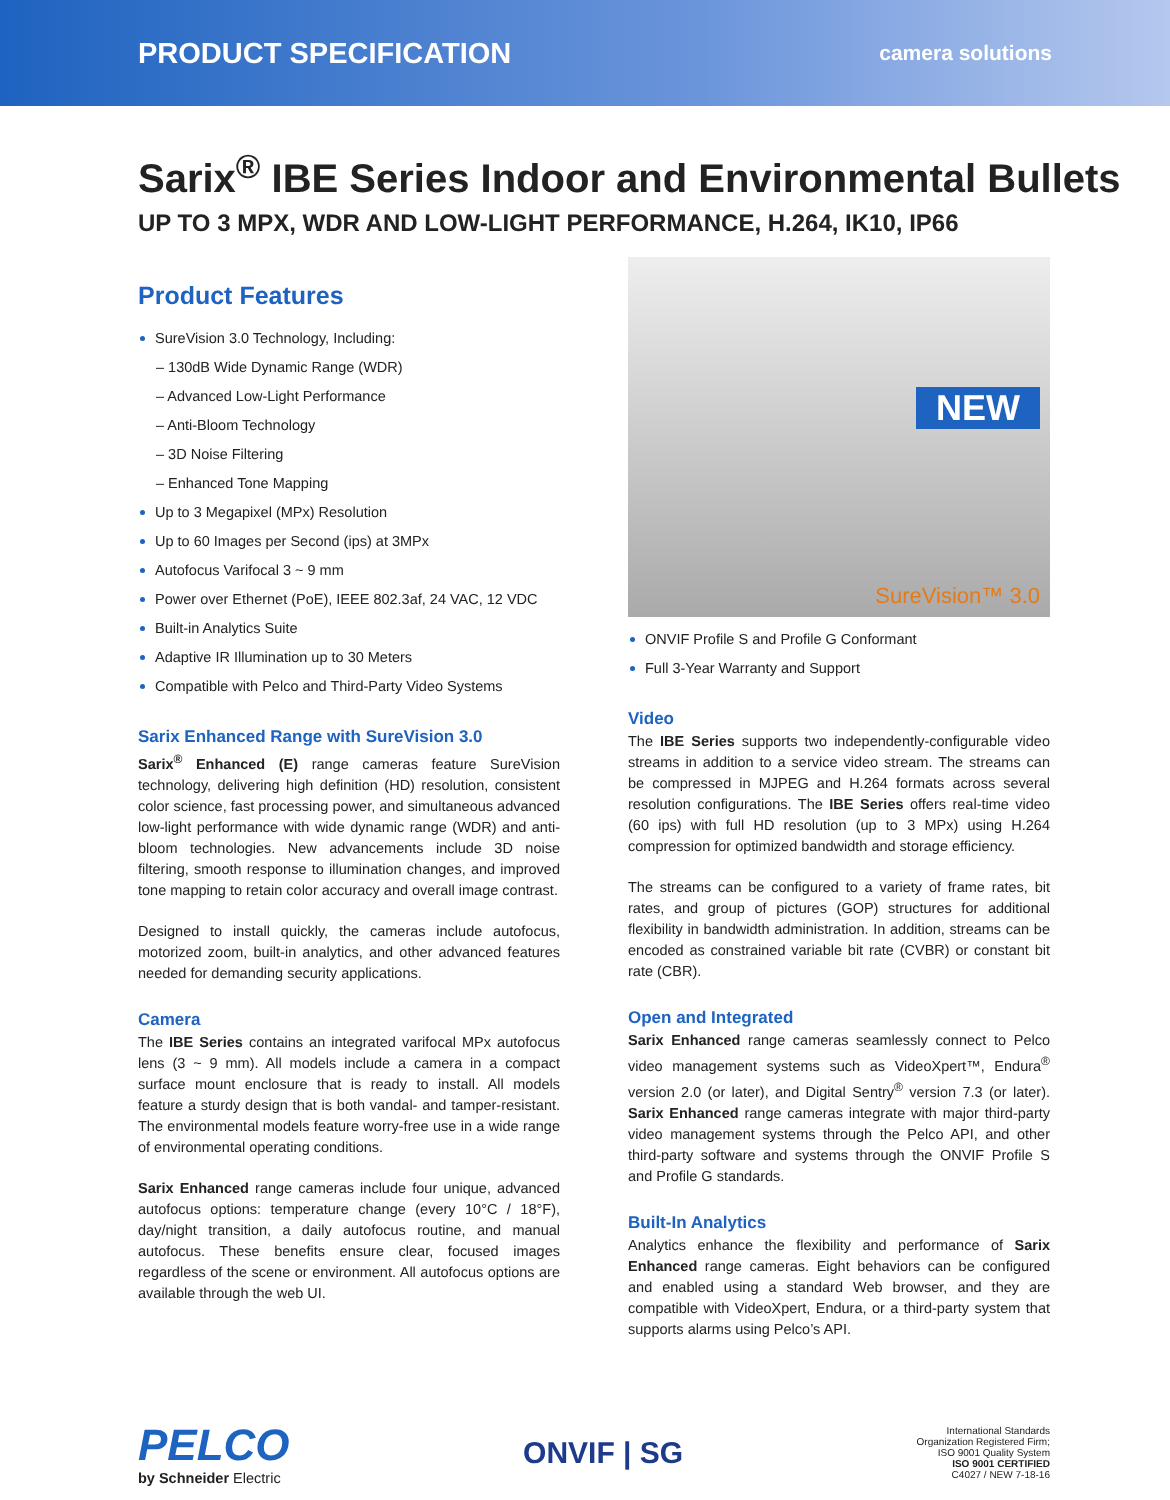PRODUCT SPECIFICATION
camera solutions
Sarix<sup>®</sup> IBE Series Indoor and Environmental Bullets
UP TO 3 MPX, WDR AND LOW-LIGHT PERFORMANCE, H.264, IK10, IP66
Product Features
SureVision 3.0 Technology, Including:
– 130dB Wide Dynamic Range (WDR)
– Advanced Low-Light Performance
– Anti-Bloom Technology
– 3D Noise Filtering
– Enhanced Tone Mapping
Up to 3 Megapixel (MPx) Resolution
Up to 60 Images per Second (ips) at 3MPx
Autofocus Varifocal 3 ~ 9 mm
Power over Ethernet (PoE), IEEE 802.3af, 24 VAC, 12 VDC
Built-in Analytics Suite
Adaptive IR Illumination up to 30 Meters
Compatible with Pelco and Third-Party Video Systems
Sarix Enhanced Range with SureVision 3.0
Sarix<sup>®</sup> Enhanced (E) range cameras feature SureVision technology, delivering high definition (HD) resolution, consistent color science, fast processing power, and simultaneous advanced low-light performance with wide dynamic range (WDR) and anti-bloom technologies. New advancements include 3D noise filtering, smooth response to illumination changes, and improved tone mapping to retain color accuracy and overall image contrast.
Designed to install quickly, the cameras include autofocus, motorized zoom, built-in analytics, and other advanced features needed for demanding security applications.
Camera
The IBE Series contains an integrated varifocal MPx autofocus lens (3 ~ 9 mm). All models include a camera in a compact surface mount enclosure that is ready to install. All models feature a sturdy design that is both vandal- and tamper-resistant. The environmental models feature worry-free use in a wide range of environmental operating conditions.
Sarix Enhanced range cameras include four unique, advanced autofocus options: temperature change (every 10°C / 18°F), day/night transition, a daily autofocus routine, and manual autofocus. These benefits ensure clear, focused images regardless of the scene or environment. All autofocus options are available through the web UI.
NEW
SureVision™ 3.0
ONVIF Profile S and Profile G Conformant
Full 3-Year Warranty and Support
Video
The IBE Series supports two independently-configurable video streams in addition to a service video stream. The streams can be compressed in MJPEG and H.264 formats across several resolution configurations. The IBE Series offers real-time video (60 ips) with full HD resolution (up to 3 MPx) using H.264 compression for optimized bandwidth and storage efficiency.
The streams can be configured to a variety of frame rates, bit rates, and group of pictures (GOP) structures for additional flexibility in bandwidth administration. In addition, streams can be encoded as constrained variable bit rate (CVBR) or constant bit rate (CBR).
Open and Integrated
Sarix Enhanced range cameras seamlessly connect to Pelco video management systems such as VideoXpert™, Endura<sup>®</sup> version 2.0 (or later), and Digital Sentry<sup>®</sup> version 7.3 (or later). Sarix Enhanced range cameras integrate with major third-party video management systems through the Pelco API, and other third-party software and systems through the ONVIF Profile S and Profile G standards.
Built-In Analytics
Analytics enhance the flexibility and performance of Sarix Enhanced range cameras. Eight behaviors can be configured and enabled using a standard Web browser, and they are compatible with VideoXpert, Endura, or a third-party system that supports alarms using Pelco’s API.
PELCO
by Schneider Electric
ONVIF | SG
International Standards
Organization Registered Firm;
ISO 9001 Quality System
ISO 9001 CERTIFIED
C4027 / NEW 7-18-16